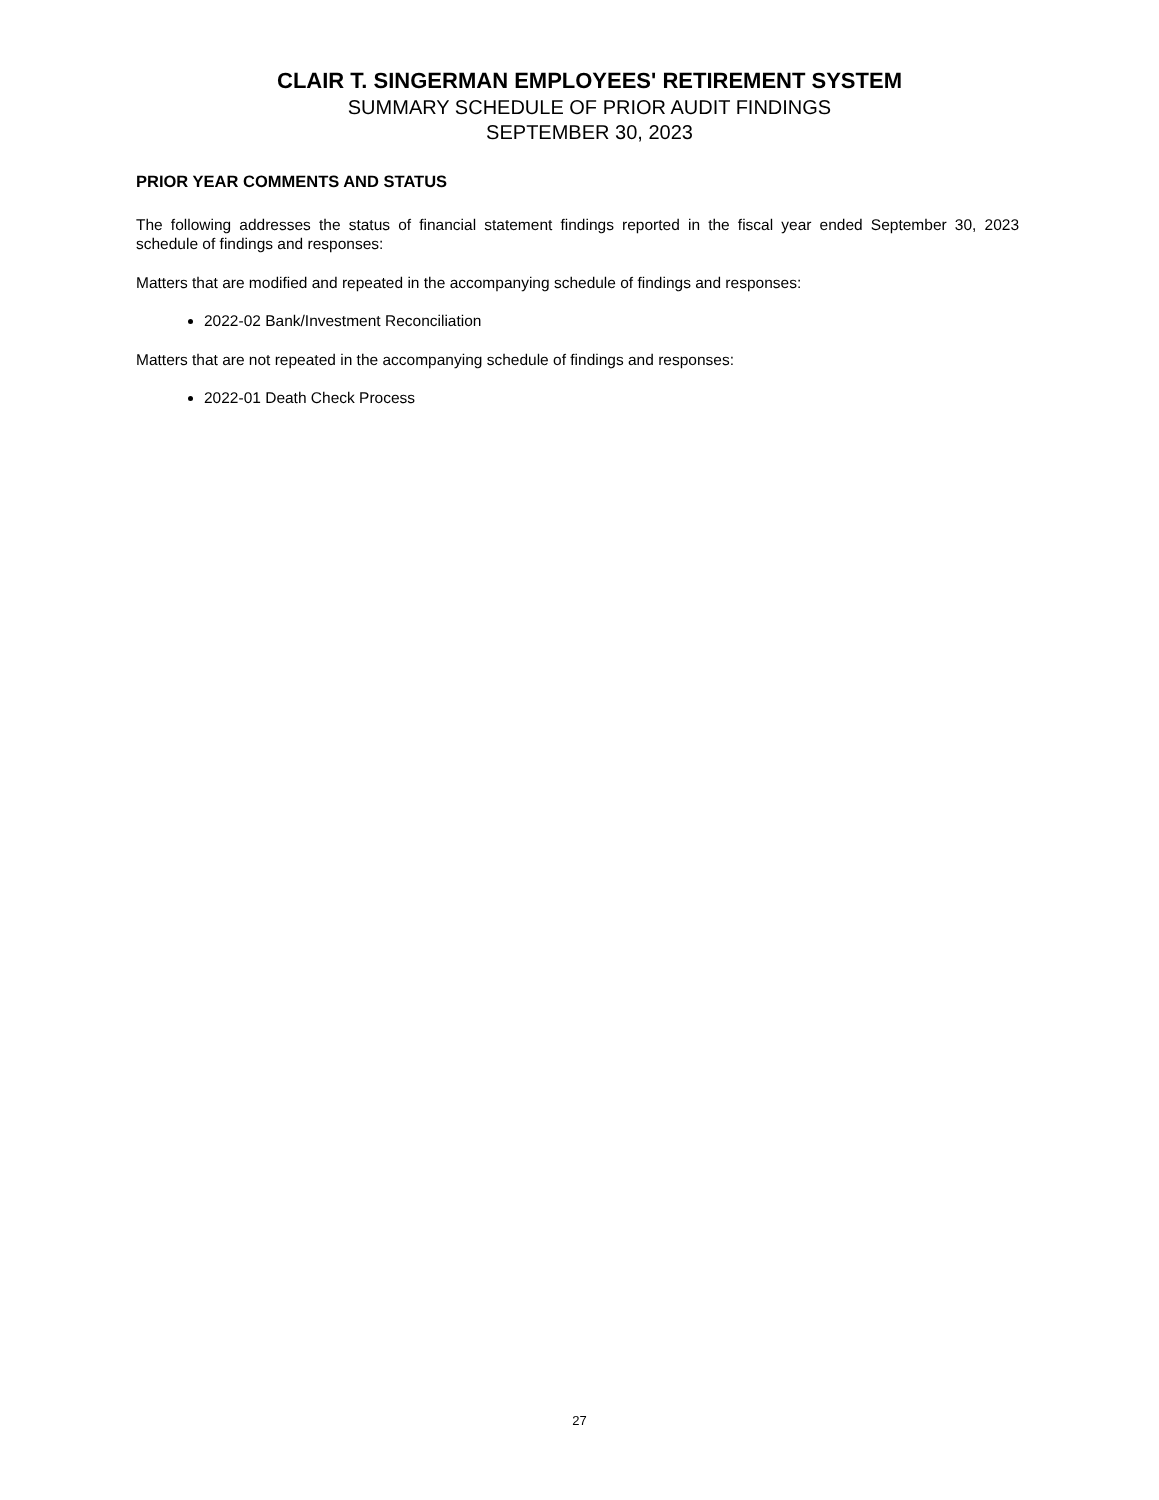CLAIR T. SINGERMAN EMPLOYEES' RETIREMENT SYSTEM
SUMMARY SCHEDULE OF PRIOR AUDIT FINDINGS
SEPTEMBER 30, 2023
PRIOR YEAR COMMENTS AND STATUS
The following addresses the status of financial statement findings reported in the fiscal year ended September 30, 2023 schedule of findings and responses:
Matters that are modified and repeated in the accompanying schedule of findings and responses:
2022-02 Bank/Investment Reconciliation
Matters that are not repeated in the accompanying schedule of findings and responses:
2022-01 Death Check Process
27